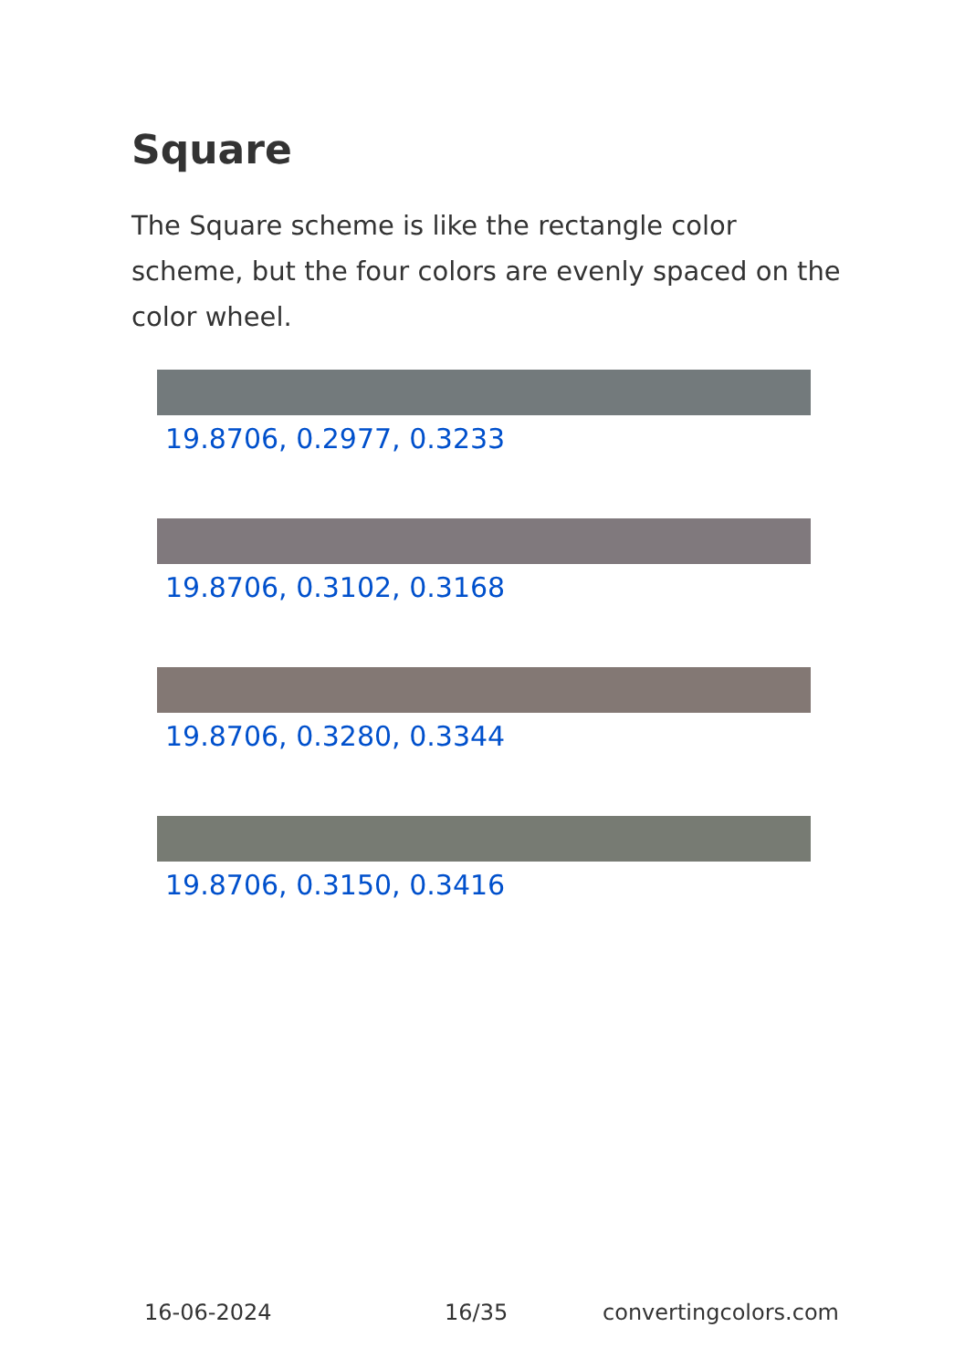Square
The Square scheme is like the rectangle color scheme, but the four colors are evenly spaced on the color wheel.
19.8706, 0.2977, 0.3233
19.8706, 0.3102, 0.3168
19.8706, 0.3280, 0.3344
19.8706, 0.3150, 0.3416
16-06-2024 16/35 convertingcolors.com